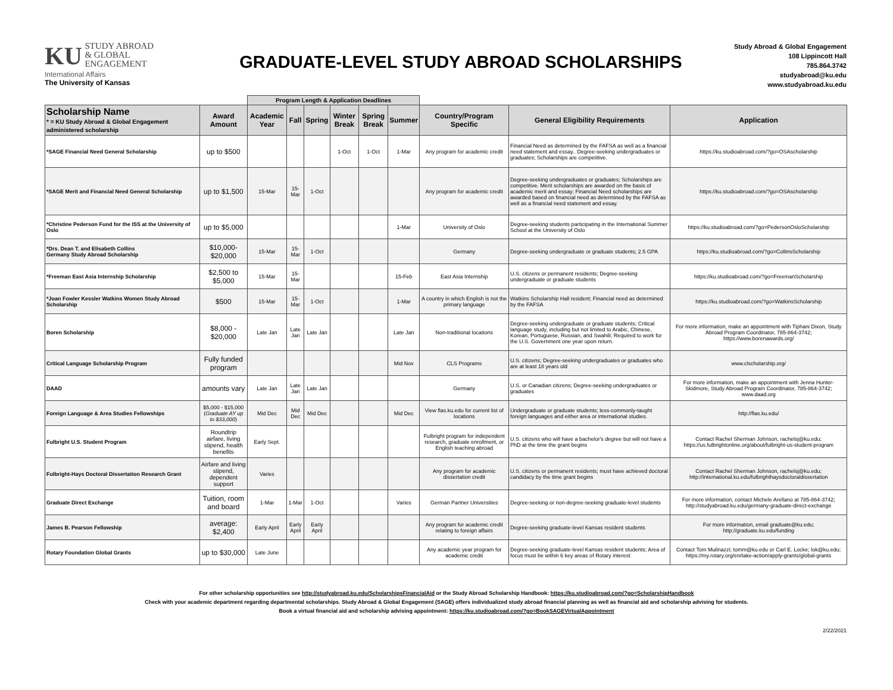KU STUDY ABROAD
& GLOBAL
ENGAGEMENT
International Affairs
The University of Kansas
GRADUATE-LEVEL STUDY ABROAD SCHOLARSHIPS
Study Abroad & Global Engagement
108 Lippincott Hall
785.864.3742
studyabroad@ku.edu
www.studyabroad.ku.edu
| | | Program Length & Application Deadlines | | | | | | | | |
| --- | --- | --- | --- | --- | --- | --- | --- | --- | --- | --- |
| Scholarship Name * = KU Study Abroad & Global Engagement administered scholarship | Award Amount | Academic Year | Fall | Spring | Winter Break | Spring Break | Summer | Country/Program Specific | General Eligibility Requirements | Application |
| *SAGE Financial Need General Scholarship | up to $500 | | | | 1-Oct | 1-Oct | 1-Mar | Any program for academic credit | Financial Need as determined by the FAFSA as well as a financial need statement and essay.. Degree-seeking undergraduates or graduates; Scholarships are competitive. | https://ku.studioabroad.com/?go=OSAscholarship |
| *SAGE Merit and Financial Need General Scholarship | up to $1,500 | 15-Mar | 15-Mar | 1-Oct | | | | Any program for academic credit | Degree-seeking undergraduates or graduates; Scholarships are competitive. Merit scholarships are awarded on the basis of academic merit and essay; Financial Need scholarships are awarded based on financial need as determined by the FAFSA as well as a financial need statement and essay. | https://ku.studioabroad.com/?go=OSAscholarship |
| *Christine Pederson Fund for the ISS at the University of Oslo | up to $5,000 | | | | | | 1-Mar | University of Oslo | Degree-seeking students participating in the International Summer School at the University of Oslo | https://ku.studioabroad.com/?go=PedersonOsloScholarship |
| *Drs. Dean T. and Elisabeth Collins Germany Study Abroad Scholarship | $10,000- $20,000 | 15-Mar | 15-Mar | 1-Oct | | | | Germany | Degree-seeking undergraduate or graduate students; 2.5 GPA | https://ku.studioabroad.com/?go=CollinsScholarship |
| *Freeman East Asia Internship Scholarship | $2,500 to $5,000 | 15-Mar | 15-Mar | | | | 15-Feb | East Asia Internship | U.S. citizens or permanent residents; Degree-seeking undergraduate or graduate students | https://ku.studioabroad.com/?go=FreemanScholarship |
| *Joan Fowler Kessler Watkins Women Study Abroad Scholarship | $500 | 15-Mar | 15-Mar | 1-Oct | | | 1-Mar | A country in which English is not the primary language | Watkins Scholarship Hall resident; Financial need as determined by the FAFSA | https://ku.studioabroad.com/?go=WatkinsScholarship |
| Boren Scholarship | $8,000 - $20,000 | Late Jan | Late Jan | Late Jan | | | Late Jan | Non-traditional locations | Degree-seeking undergraduate or graduate students; Critical language study, including but not limited to Arabic, Chinese, Korean, Portuguese, Russian, and Swahili; Required to work for the U.S. Government one year upon return. | For more information, make an appointment with Tiphani Dixon, Study Abroad Program Coordinator, 785-864-3742; https://www.borenawards.org/ |
| Critical Language Scholarship Program | Fully funded program | | | | | | Mid Nov | CLS Programs | U.S. citizens; Degree-seeking undergraduates or graduates who are at least 18 years old | www.clscholarship.org/ |
| DAAD | amounts vary | Late Jan | Late Jan | Late Jan | | | | Germany | U.S. or Canadian citizens; Degree-seeking undergraduates or graduates | For more information, make an appointment with Jenna Hunter-Skidmore, Study Abroad Program Coordinator, 785-864-3742; www.daad.org |
| Foreign Language & Area Studies Fellowships | $5,000 - $15,000 ( Graduate AY up to $33,000 ) | Mid Dec | Mid Dec | Mid Dec | | | Mid Dec | View flas.ku.edu for current list of locations | Undergraduate or graduate students; less-commonly-taught foreign languages and either area or international studies. | http://flas.ku.edu/ |
| Fulbright U.S. Student Program | Roundtrip airfare, living stipend, health benefits | Early Sept. | | | | | | Fulbright program for independent research, graduate enrollment, or English teaching abroad | U.S. citizens who will have a bachelor's degree but will not have a PhD at the time the grant begins | Contact Rachel Sherman Johnson, rachelsj@ku.edu; https://us.fulbrightonline.org/about/fulbright-us-student-program |
| Fulbright-Hays Doctoral Dissertation Research Grant | Airfare and living stipend, dependent support | Varies | | | | | | Any program for academic dissertation credit | U.S. citizens or permanent residents; must have achieved doctoral candidacy by the time grant begins | Contact Rachel Sherman Johnson, rachelsj@ku.edu; http://international.ku.edu/fulbrighthaysdoctoraldissertation |
| Graduate Direct Exchange | Tuition, room and board | 1-Mar | 1-Mar | 1-Oct | | | Varies | German Partner Universities | Degree-seeking or non-degree-seeking graduate-level students | For more information, contact Michele Arellano at 785-864-3742; http://studyabroad.ku.edu/germany-graduate-direct-exchange |
| James B. Pearson Fellowship | average: $2,400 | Early April | Early April | Early April | | | | Any program for academic credit relating to foreign affairs | Degree-seeking graduate-level Kansas resident students | For more information, email graduate@ku.edu; http://graduate.ku.edu/funding |
| Rotary Foundation Global Grants | up to $30,000 | Late June | | | | | | Any academic year program for academic credit | Degree-seeking graduate-level Kansas resident students; Area of focus must be within 6 key areas of Rotary interest | Contact Tom Mulinazzi; tomm@ku.edu or Carl E. Locke; lok@ku.edu; https://my.rotary.org/en/take-action/apply-grants/global-grants |
For other scholarship opportunities see http://studyabroad.ku.edu/ScholarshipsFinancialAid or the Study Abroad Scholarship Handbook: https://ku.studioabroad.com/?go=ScholarshipHandbook
Check with your academic department regarding departmental scholarships. Study Abroad & Global Engagement (SAGE) offers individualized study abroad financial planning as well as financial aid and scholarship advising for students.
Book a virtual financial aid and scholarship advising appointment: https://ku.studioabroad.com/?go=BookSAGEVirtualAppointment
2/22/2021